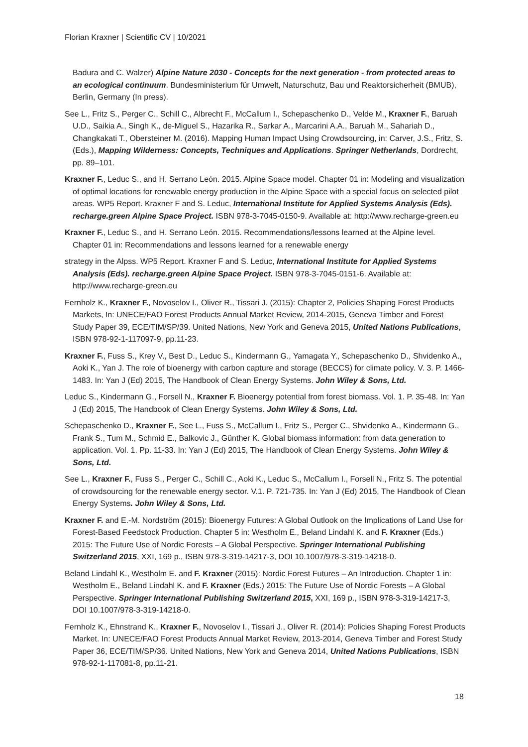Florian Kraxner | Scientific CV | 10/2021
Badura and C. Walzer) Alpine Nature 2030 - Concepts for the next generation - from protected areas to an ecological continuum. Bundesministerium für Umwelt, Naturschutz, Bau und Reaktorsicherheit (BMUB), Berlin, Germany (In press).
See L., Fritz S., Perger C., Schill C., Albrecht F., McCallum I., Schepaschenko D., Velde M., Kraxner F., Baruah U.D., Saikia A., Singh K., de-Miguel S., Hazarika R., Sarkar A., Marcarini A.A., Baruah M., Sahariah D., Changkakati T., Obersteiner M. (2016). Mapping Human Impact Using Crowdsourcing, in: Carver, J.S., Fritz, S. (Eds.), Mapping Wilderness: Concepts, Techniques and Applications. Springer Netherlands, Dordrecht, pp. 89–101.
Kraxner F., Leduc S., and H. Serrano León. 2015. Alpine Space model. Chapter 01 in: Modeling and visualization of optimal locations for renewable energy production in the Alpine Space with a special focus on selected pilot areas. WP5 Report. Kraxner F and S. Leduc, International Institute for Applied Systems Analysis (Eds). recharge.green Alpine Space Project. ISBN 978-3-7045-0150-9. Available at: http://www.recharge-green.eu
Kraxner F., Leduc S., and H. Serrano León. 2015. Recommendations/lessons learned at the Alpine level. Chapter 01 in: Recommendations and lessons learned for a renewable energy
strategy in the Alpss. WP5 Report. Kraxner F and S. Leduc, International Institute for Applied Systems Analysis (Eds). recharge.green Alpine Space Project. ISBN 978-3-7045-0151-6. Available at: http://www.recharge-green.eu
Fernholz K., Kraxner F., Novoselov I., Oliver R., Tissari J. (2015): Chapter 2, Policies Shaping Forest Products Markets, In: UNECE/FAO Forest Products Annual Market Review, 2014-2015, Geneva Timber and Forest Study Paper 39, ECE/TIM/SP/39. United Nations, New York and Geneva 2015, United Nations Publications, ISBN 978-92-1-117097-9, pp.11-23.
Kraxner F., Fuss S., Krey V., Best D., Leduc S., Kindermann G., Yamagata Y., Schepaschenko D., Shvidenko A., Aoki K., Yan J. The role of bioenergy with carbon capture and storage (BECCS) for climate policy. V. 3. P. 1466-1483. In: Yan J (Ed) 2015, The Handbook of Clean Energy Systems. John Wiley & Sons, Ltd.
Leduc S., Kindermann G., Forsell N., Kraxner F. Bioenergy potential from forest biomass. Vol. 1. P. 35-48. In: Yan J (Ed) 2015, The Handbook of Clean Energy Systems. John Wiley & Sons, Ltd.
Schepaschenko D., Kraxner F., See L., Fuss S., McCallum I., Fritz S., Perger C., Shvidenko A., Kindermann G., Frank S., Tum M., Schmid E., Balkovic J., Günther K. Global biomass information: from data generation to application. Vol. 1. Pp. 11-33. In: Yan J (Ed) 2015, The Handbook of Clean Energy Systems. John Wiley & Sons, Ltd.
See L., Kraxner F., Fuss S., Perger C., Schill C., Aoki K., Leduc S., McCallum I., Forsell N., Fritz S. The potential of crowdsourcing for the renewable energy sector. V.1. P. 721-735. In: Yan J (Ed) 2015, The Handbook of Clean Energy Systems. John Wiley & Sons, Ltd.
Kraxner F. and E.-M. Nordström (2015): Bioenergy Futures: A Global Outlook on the Implications of Land Use for Forest-Based Feedstock Production. Chapter 5 in: Westholm E., Beland Lindahl K. and F. Kraxner (Eds.) 2015: The Future Use of Nordic Forests – A Global Perspective. Springer International Publishing Switzerland 2015, XXI, 169 p., ISBN 978-3-319-14217-3, DOI 10.1007/978-3-319-14218-0.
Beland Lindahl K., Westholm E. and F. Kraxner (2015): Nordic Forest Futures – An Introduction. Chapter 1 in: Westholm E., Beland Lindahl K. and F. Kraxner (Eds.) 2015: The Future Use of Nordic Forests – A Global Perspective. Springer International Publishing Switzerland 2015, XXI, 169 p., ISBN 978-3-319-14217-3, DOI 10.1007/978-3-319-14218-0.
Fernholz K., Ehnstrand K., Kraxner F., Novoselov I., Tissari J., Oliver R. (2014): Policies Shaping Forest Products Market. In: UNECE/FAO Forest Products Annual Market Review, 2013-2014, Geneva Timber and Forest Study Paper 36, ECE/TIM/SP/36. United Nations, New York and Geneva 2014, United Nations Publications, ISBN 978-92-1-117081-8, pp.11-21.
18